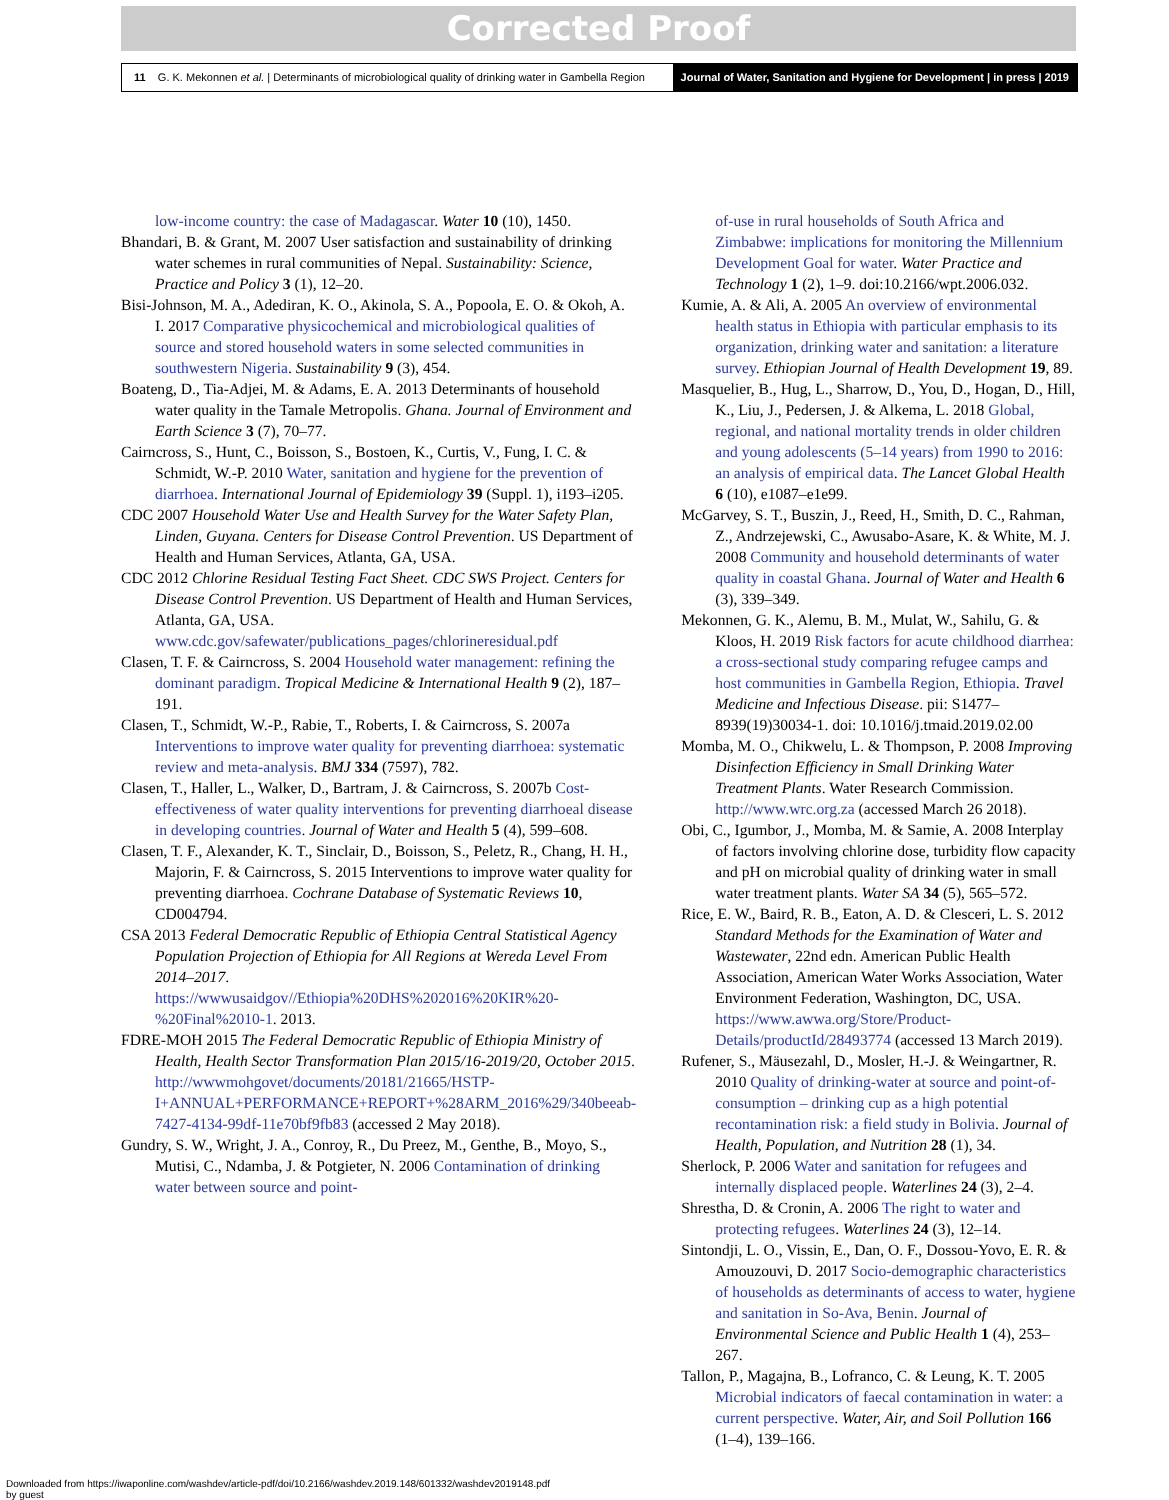Corrected Proof
11 G. K. Mekonnen et al. | Determinants of microbiological quality of drinking water in Gambella Region
Journal of Water, Sanitation and Hygiene for Development | in press | 2019
low-income country: the case of Madagascar. Water 10 (10), 1450.
Bhandari, B. & Grant, M. 2007 User satisfaction and sustainability of drinking water schemes in rural communities of Nepal. Sustainability: Science, Practice and Policy 3 (1), 12–20.
Bisi-Johnson, M. A., Adediran, K. O., Akinola, S. A., Popoola, E. O. & Okoh, A. I. 2017 Comparative physicochemical and microbiological qualities of source and stored household waters in some selected communities in southwestern Nigeria. Sustainability 9 (3), 454.
Boateng, D., Tia-Adjei, M. & Adams, E. A. 2013 Determinants of household water quality in the Tamale Metropolis. Ghana. Journal of Environment and Earth Science 3 (7), 70–77.
Cairncross, S., Hunt, C., Boisson, S., Bostoen, K., Curtis, V., Fung, I. C. & Schmidt, W.-P. 2010 Water, sanitation and hygiene for the prevention of diarrhoea. International Journal of Epidemiology 39 (Suppl. 1), i193–i205.
CDC 2007 Household Water Use and Health Survey for the Water Safety Plan, Linden, Guyana. Centers for Disease Control Prevention. US Department of Health and Human Services, Atlanta, GA, USA.
CDC 2012 Chlorine Residual Testing Fact Sheet. CDC SWS Project. Centers for Disease Control Prevention. US Department of Health and Human Services, Atlanta, GA, USA. www.cdc.gov/safewater/publications_pages/chlorineresidual.pdf
Clasen, T. F. & Cairncross, S. 2004 Household water management: refining the dominant paradigm. Tropical Medicine & International Health 9 (2), 187–191.
Clasen, T., Schmidt, W.-P., Rabie, T., Roberts, I. & Cairncross, S. 2007a Interventions to improve water quality for preventing diarrhoea: systematic review and meta-analysis. BMJ 334 (7597), 782.
Clasen, T., Haller, L., Walker, D., Bartram, J. & Cairncross, S. 2007b Cost-effectiveness of water quality interventions for preventing diarrhoeal disease in developing countries. Journal of Water and Health 5 (4), 599–608.
Clasen, T. F., Alexander, K. T., Sinclair, D., Boisson, S., Peletz, R., Chang, H. H., Majorin, F. & Cairncross, S. 2015 Interventions to improve water quality for preventing diarrhoea. Cochrane Database of Systematic Reviews 10, CD004794.
CSA 2013 Federal Democratic Republic of Ethiopia Central Statistical Agency Population Projection of Ethiopia for All Regions at Wereda Level From 2014–2017. https://wwwusaidgov//Ethiopia%20DHS%202016%20KIR%20-%20Final%2010-1. 2013.
FDRE-MOH 2015 The Federal Democratic Republic of Ethiopia Ministry of Health, Health Sector Transformation Plan 2015/16-2019/20, October 2015. http://wwwmohgovet/documents/20181/21665/HSTP-I+ANNUAL+PERFORMANCE+REPORT+%28ARM_2016%29/340beeab-7427-4134-99df-11e70bf9fb83 (accessed 2 May 2018).
Gundry, S. W., Wright, J. A., Conroy, R., Du Preez, M., Genthe, B., Moyo, S., Mutisi, C., Ndamba, J. & Potgieter, N. 2006 Contamination of drinking water between source and point-
of-use in rural households of South Africa and Zimbabwe: implications for monitoring the Millennium Development Goal for water. Water Practice and Technology 1 (2), 1–9. doi:10.2166/wpt.2006.032.
Kumie, A. & Ali, A. 2005 An overview of environmental health status in Ethiopia with particular emphasis to its organization, drinking water and sanitation: a literature survey. Ethiopian Journal of Health Development 19, 89.
Masquelier, B., Hug, L., Sharrow, D., You, D., Hogan, D., Hill, K., Liu, J., Pedersen, J. & Alkema, L. 2018 Global, regional, and national mortality trends in older children and young adolescents (5–14 years) from 1990 to 2016: an analysis of empirical data. The Lancet Global Health 6 (10), e1087–e1e99.
McGarvey, S. T., Buszin, J., Reed, H., Smith, D. C., Rahman, Z., Andrzejewski, C., Awusabo-Asare, K. & White, M. J. 2008 Community and household determinants of water quality in coastal Ghana. Journal of Water and Health 6 (3), 339–349.
Mekonnen, G. K., Alemu, B. M., Mulat, W., Sahilu, G. & Kloos, H. 2019 Risk factors for acute childhood diarrhea: a cross-sectional study comparing refugee camps and host communities in Gambella Region, Ethiopia. Travel Medicine and Infectious Disease. pii: S1477–8939(19)30034-1. doi: 10.1016/j.tmaid.2019.02.00
Momba, M. O., Chikwelu, L. & Thompson, P. 2008 Improving Disinfection Efficiency in Small Drinking Water Treatment Plants. Water Research Commission. http://www.wrc.org.za (accessed March 26 2018).
Obi, C., Igumbor, J., Momba, M. & Samie, A. 2008 Interplay of factors involving chlorine dose, turbidity flow capacity and pH on microbial quality of drinking water in small water treatment plants. Water SA 34 (5), 565–572.
Rice, E. W., Baird, R. B., Eaton, A. D. & Clesceri, L. S. 2012 Standard Methods for the Examination of Water and Wastewater, 22nd edn. American Public Health Association, American Water Works Association, Water Environment Federation, Washington, DC, USA. https://www.awwa.org/Store/Product-Details/productId/28493774 (accessed 13 March 2019).
Rufener, S., Mäusezahl, D., Mosler, H.-J. & Weingartner, R. 2010 Quality of drinking-water at source and point-of-consumption – drinking cup as a high potential recontamination risk: a field study in Bolivia. Journal of Health, Population, and Nutrition 28 (1), 34.
Sherlock, P. 2006 Water and sanitation for refugees and internally displaced people. Waterlines 24 (3), 2–4.
Shrestha, D. & Cronin, A. 2006 The right to water and protecting refugees. Waterlines 24 (3), 12–14.
Sintondji, L. O., Vissin, E., Dan, O. F., Dossou-Yovo, E. R. & Amouzouvi, D. 2017 Socio-demographic characteristics of households as determinants of access to water, hygiene and sanitation in So-Ava, Benin. Journal of Environmental Science and Public Health 1 (4), 253–267.
Tallon, P., Magajna, B., Lofranco, C. & Leung, K. T. 2005 Microbial indicators of faecal contamination in water: a current perspective. Water, Air, and Soil Pollution 166 (1–4), 139–166.
Downloaded from https://iwaponline.com/washdev/article-pdf/doi/10.2166/washdev.2019.148/601332/washdev2019148.pdf
by guest